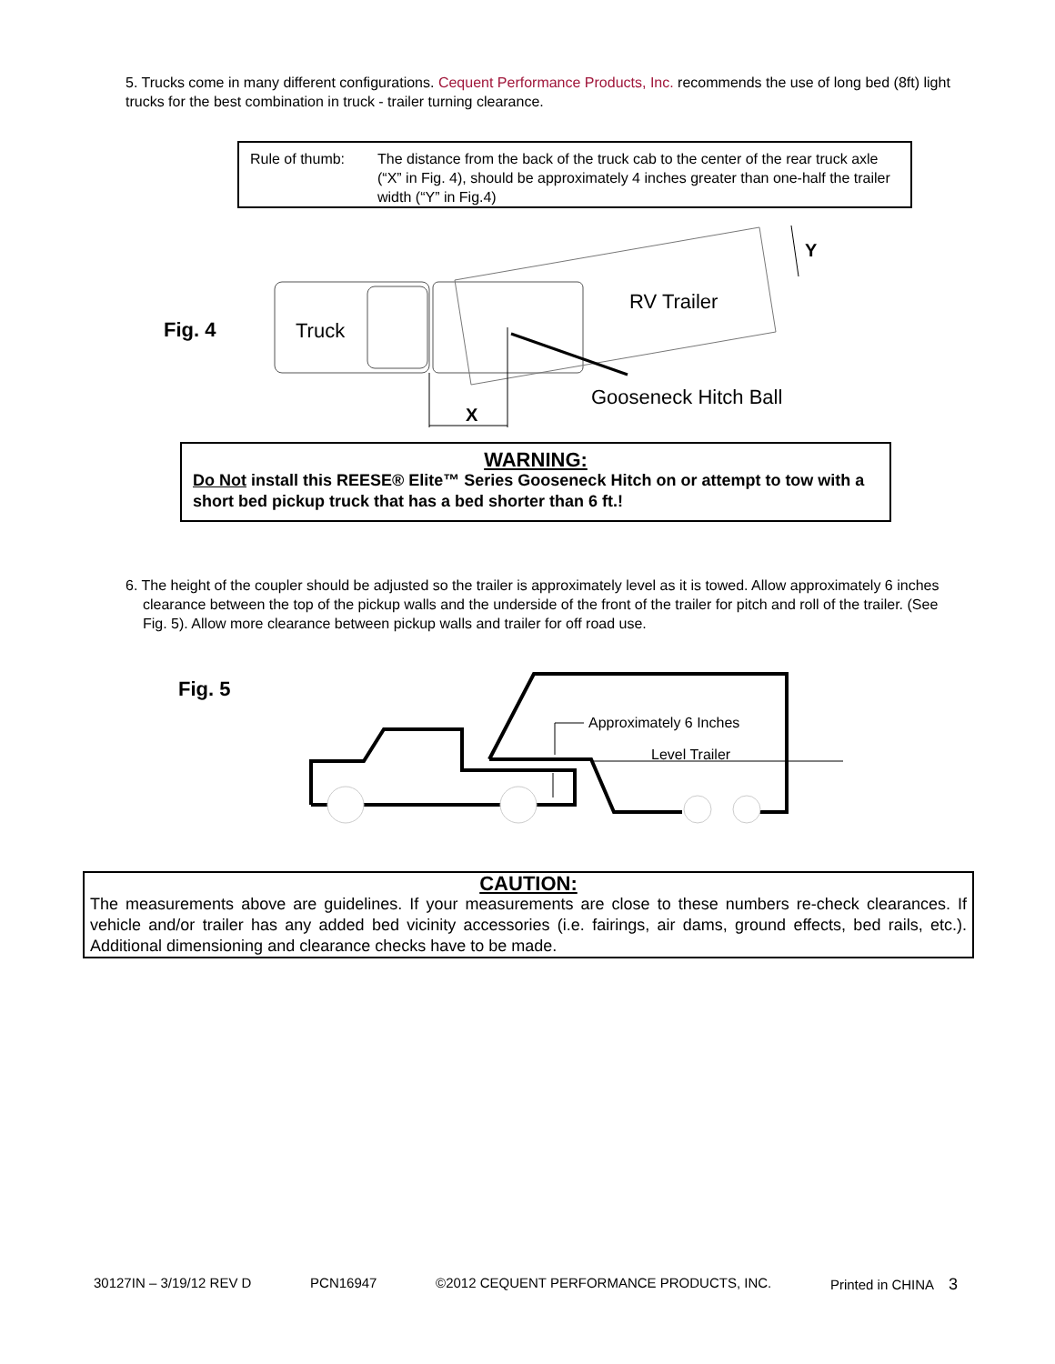5. Trucks come in many different configurations. Cequent Performance Products, Inc. recommends the use of long bed (8ft) light trucks for the best combination in truck - trailer turning clearance.
Rule of thumb: The distance from the back of the truck cab to the center of the rear truck axle (“X” in Fig. 4), should be approximately 4 inches greater than one-half the trailer width (“Y” in Fig.4)
Fig. 4
Truck
RV Trailer
Gooseneck Hitch Ball
X
Y
WARNING:
Do Not install this REESE® Elite™ Series Gooseneck Hitch on or attempt to tow with a short bed pickup truck that has a bed shorter than 6 ft.!
6. The height of the coupler should be adjusted so the trailer is approximately level as it is towed. Allow approximately 6 inches clearance between the top of the pickup walls and the underside of the front of the trailer for pitch and roll of the trailer. (See Fig. 5). Allow more clearance between pickup walls and trailer for off road use.
Fig. 5
Approximately 6 Inches
Level Trailer
CAUTION:
The measurements above are guidelines. If your measurements are close to these numbers re-check clearances. If vehicle and/or trailer has any added bed vicinity accessories (i.e. fairings, air dams, ground effects, bed rails, etc.). Additional dimensioning and clearance checks have to be made.
30127IN – 3/19/12 REV D PCN16947 ©2012 CEQUENT PERFORMANCE PRODUCTS, INC. Printed in CHINA 3